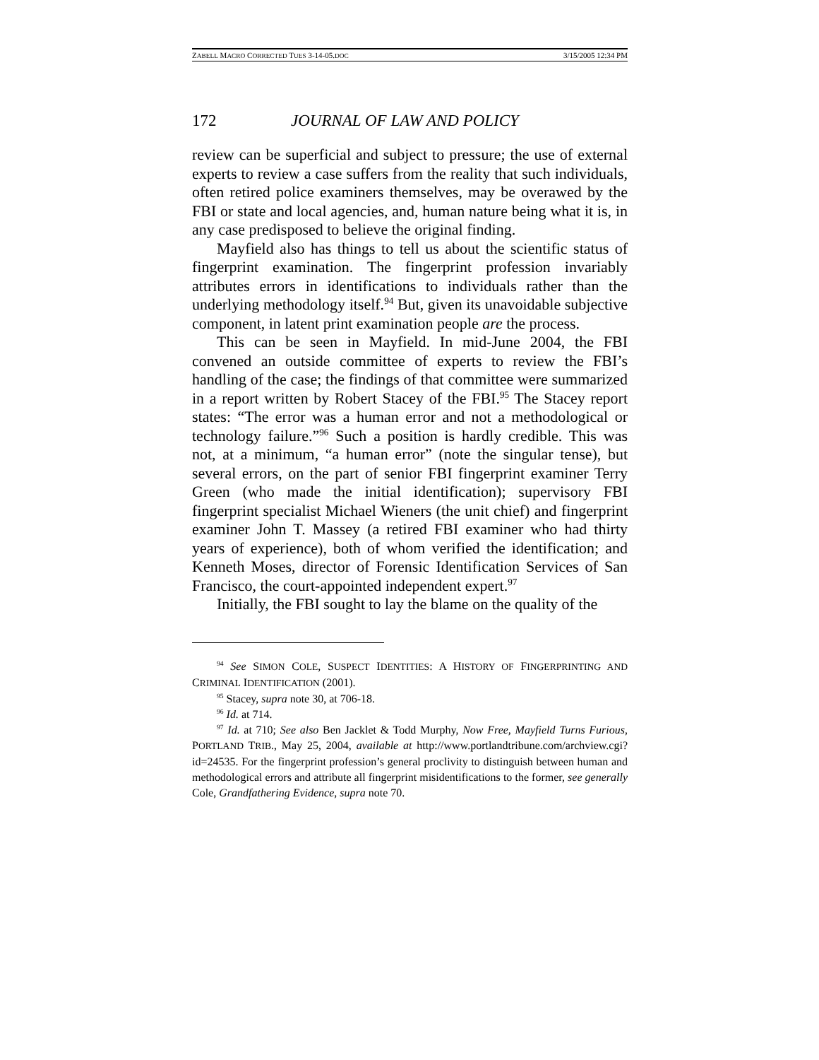ZABELL MACRO CORRECTED TUES 3-14-05.DOC 3/15/2005 12:34 PM
172 JOURNAL OF LAW AND POLICY
review can be superficial and subject to pressure; the use of external experts to review a case suffers from the reality that such individuals, often retired police examiners themselves, may be overawed by the FBI or state and local agencies, and, human nature being what it is, in any case predisposed to believe the original finding.
Mayfield also has things to tell us about the scientific status of fingerprint examination. The fingerprint profession invariably attributes errors in identifications to individuals rather than the underlying methodology itself.<sup>94</sup> But, given its unavoidable subjective component, in latent print examination people are the process.
This can be seen in Mayfield. In mid-June 2004, the FBI convened an outside committee of experts to review the FBI’s handling of the case; the findings of that committee were summarized in a report written by Robert Stacey of the FBI.<sup>95</sup> The Stacey report states: “The error was a human error and not a methodological or technology failure.”<sup>96</sup> Such a position is hardly credible. This was not, at a minimum, “a human error” (note the singular tense), but several errors, on the part of senior FBI fingerprint examiner Terry Green (who made the initial identification); supervisory FBI fingerprint specialist Michael Wieners (the unit chief) and fingerprint examiner John T. Massey (a retired FBI examiner who had thirty years of experience), both of whom verified the identification; and Kenneth Moses, director of Forensic Identification Services of San Francisco, the court-appointed independent expert.<sup>97</sup>
Initially, the FBI sought to lay the blame on the quality of the
<sup>94</sup> See SIMON COLE, SUSPECT IDENTITIES: A HISTORY OF FINGERPRINTING AND CRIMINAL IDENTIFICATION (2001).
<sup>95</sup> Stacey, supra note 30, at 706-18.
<sup>96</sup> Id. at 714.
<sup>97</sup> Id. at 710; See also Ben Jacklet & Todd Murphy, Now Free, Mayfield Turns Furious, PORTLAND TRIB., May 25, 2004, available at http://www.portlandtribune.com/archview.cgi?id=24535. For the fingerprint profession’s general proclivity to distinguish between human and methodological errors and attribute all fingerprint misidentifications to the former, see generally Cole, Grandfathering Evidence, supra note 70.